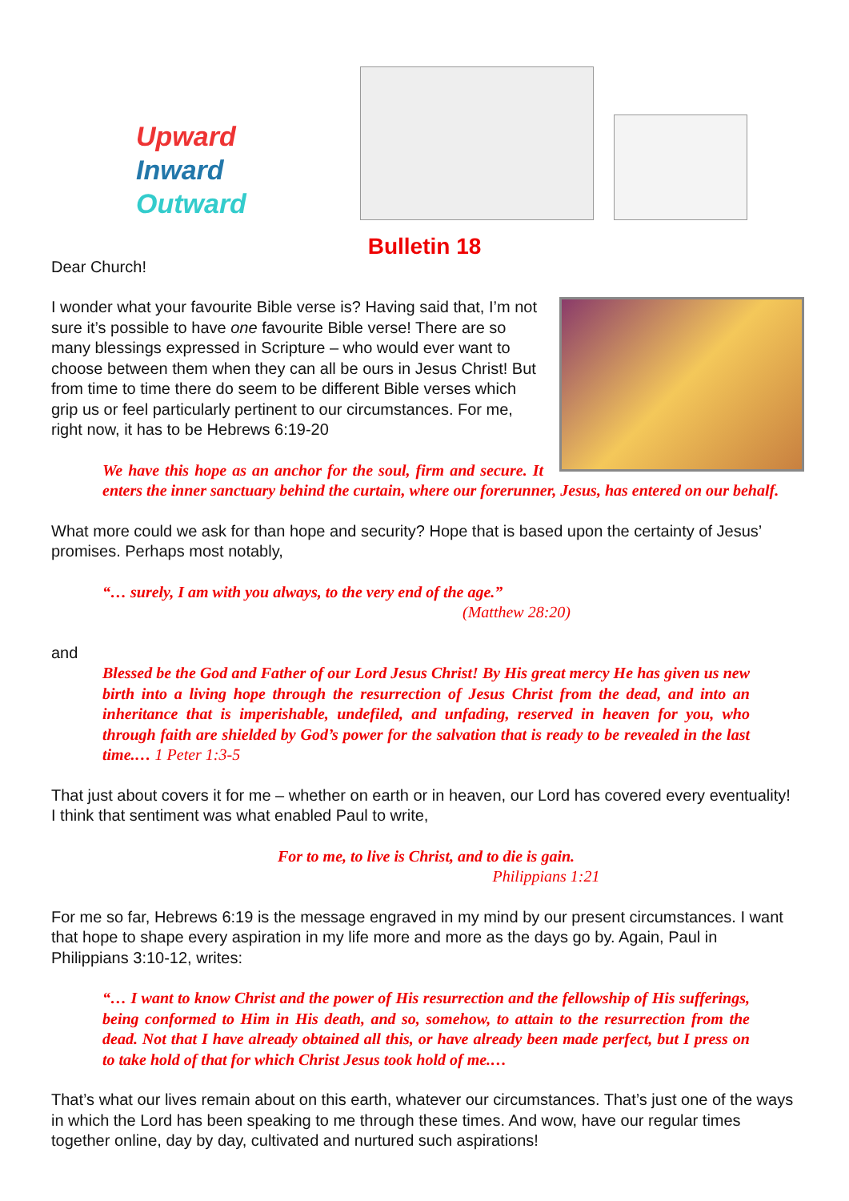Upward
Inward
Outward
Bulletin 18
Dear Church!
I wonder what your favourite Bible verse is? Having said that, I’m not sure it’s possible to have one favourite Bible verse! There are so many blessings expressed in Scripture – who would ever want to choose between them when they can all be ours in Jesus Christ! But from time to time there do seem to be different Bible verses which grip us or feel particularly pertinent to our circumstances. For me, right now, it has to be Hebrews 6:19-20
We have this hope as an anchor for the soul, firm and secure. It enters the inner sanctuary behind the curtain, where our forerunner, Jesus, has entered on our behalf.
What more could we ask for than hope and security? Hope that is based upon the certainty of Jesus’ promises. Perhaps most notably,
“… surely, I am with you always, to the very end of the age.”
(Matthew 28:20)
and
Blessed be the God and Father of our Lord Jesus Christ! By His great mercy He has given us new birth into a living hope through the resurrection of Jesus Christ from the dead, and into an inheritance that is imperishable, undefiled, and unfading, reserved in heaven for you, who through faith are shielded by God’s power for the salvation that is ready to be revealed in the last time.… 1 Peter 1:3-5
That just about covers it for me – whether on earth or in heaven, our Lord has covered every eventuality! I think that sentiment was what enabled Paul to write,
For to me, to live is Christ, and to die is gain.
Philippians 1:21
For me so far, Hebrews 6:19 is the message engraved in my mind by our present circumstances. I want that hope to shape every aspiration in my life more and more as the days go by. Again, Paul in Philippians 3:10-12, writes:
“… I want to know Christ and the power of His resurrection and the fellowship of His sufferings, being conformed to Him in His death, and so, somehow, to attain to the resurrection from the dead. Not that I have already obtained all this, or have already been made perfect, but I press on to take hold of that for which Christ Jesus took hold of me.…
That’s what our lives remain about on this earth, whatever our circumstances. That’s just one of the ways in which the Lord has been speaking to me through these times. And wow, have our regular times together online, day by day, cultivated and nurtured such aspirations!